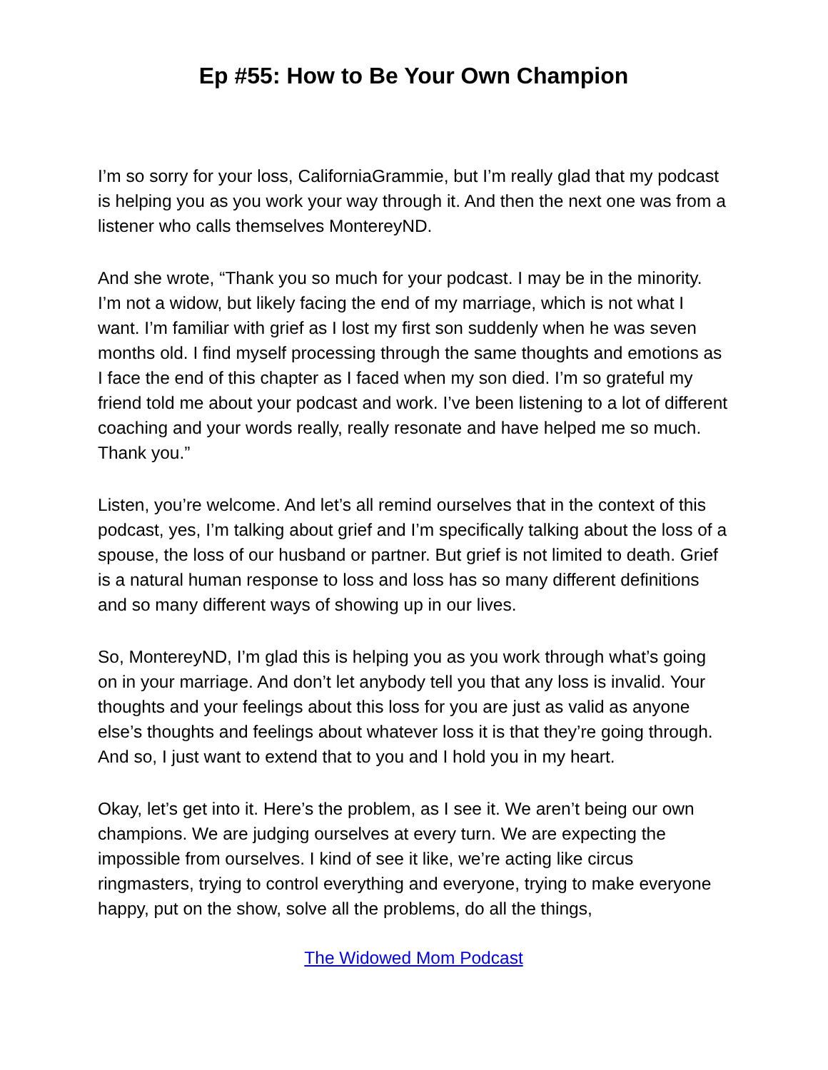Ep #55: How to Be Your Own Champion
I’m so sorry for your loss, CaliforniaGrammie, but I’m really glad that my podcast is helping you as you work your way through it. And then the next one was from a listener who calls themselves MontereyND.
And she wrote, “Thank you so much for your podcast. I may be in the minority. I’m not a widow, but likely facing the end of my marriage, which is not what I want. I’m familiar with grief as I lost my first son suddenly when he was seven months old. I find myself processing through the same thoughts and emotions as I face the end of this chapter as I faced when my son died. I’m so grateful my friend told me about your podcast and work. I’ve been listening to a lot of different coaching and your words really, really resonate and have helped me so much. Thank you.”
Listen, you’re welcome. And let’s all remind ourselves that in the context of this podcast, yes, I’m talking about grief and I’m specifically talking about the loss of a spouse, the loss of our husband or partner. But grief is not limited to death. Grief is a natural human response to loss and loss has so many different definitions and so many different ways of showing up in our lives.
So, MontereyND, I’m glad this is helping you as you work through what’s going on in your marriage. And don’t let anybody tell you that any loss is invalid. Your thoughts and your feelings about this loss for you are just as valid as anyone else’s thoughts and feelings about whatever loss it is that they’re going through. And so, I just want to extend that to you and I hold you in my heart.
Okay, let’s get into it. Here’s the problem, as I see it. We aren’t being our own champions. We are judging ourselves at every turn. We are expecting the impossible from ourselves. I kind of see it like, we’re acting like circus ringmasters, trying to control everything and everyone, trying to make everyone happy, put on the show, solve all the problems, do all the things,
The Widowed Mom Podcast